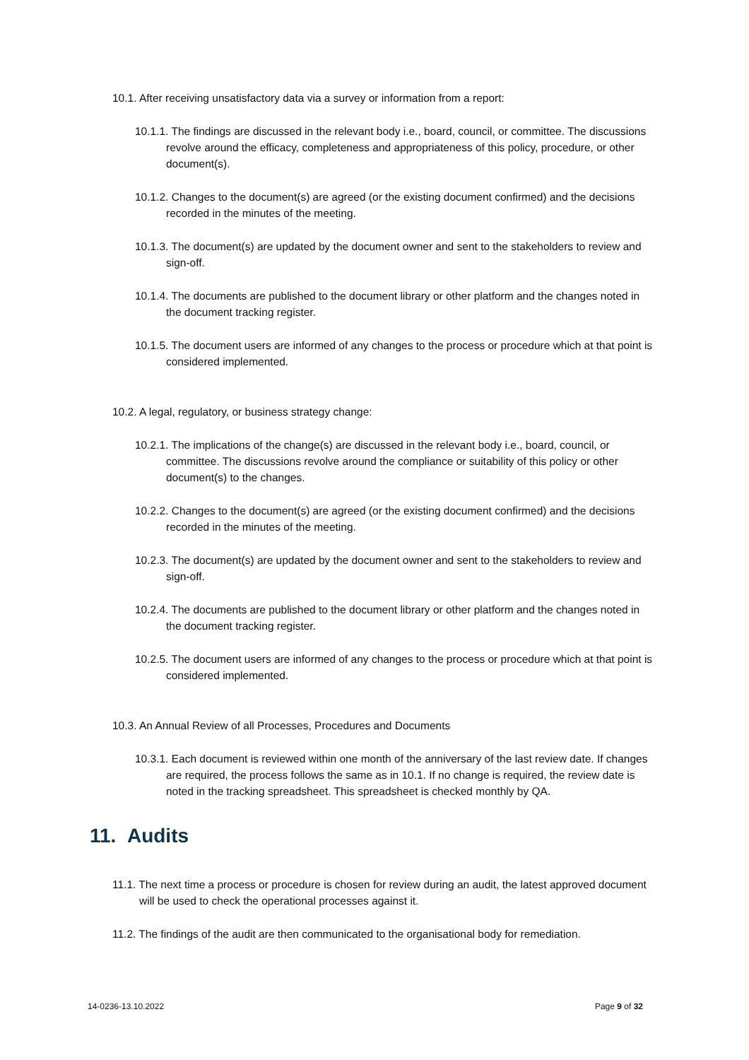10.1. After receiving unsatisfactory data via a survey or information from a report:
10.1.1. The findings are discussed in the relevant body i.e., board, council, or committee. The discussions revolve around the efficacy, completeness and appropriateness of this policy, procedure, or other document(s).
10.1.2. Changes to the document(s) are agreed (or the existing document confirmed) and the decisions recorded in the minutes of the meeting.
10.1.3. The document(s) are updated by the document owner and sent to the stakeholders to review and sign-off.
10.1.4. The documents are published to the document library or other platform and the changes noted in the document tracking register.
10.1.5. The document users are informed of any changes to the process or procedure which at that point is considered implemented.
10.2. A legal, regulatory, or business strategy change:
10.2.1. The implications of the change(s) are discussed in the relevant body i.e., board, council, or committee. The discussions revolve around the compliance or suitability of this policy or other document(s) to the changes.
10.2.2. Changes to the document(s) are agreed (or the existing document confirmed) and the decisions recorded in the minutes of the meeting.
10.2.3. The document(s) are updated by the document owner and sent to the stakeholders to review and sign-off.
10.2.4. The documents are published to the document library or other platform and the changes noted in the document tracking register.
10.2.5. The document users are informed of any changes to the process or procedure which at that point is considered implemented.
10.3. An Annual Review of all Processes, Procedures and Documents
10.3.1. Each document is reviewed within one month of the anniversary of the last review date. If changes are required, the process follows the same as in 10.1. If no change is required, the review date is noted in the tracking spreadsheet. This spreadsheet is checked monthly by QA.
11. Audits
11.1. The next time a process or procedure is chosen for review during an audit, the latest approved document will be used to check the operational processes against it.
11.2. The findings of the audit are then communicated to the organisational body for remediation.
14-0236-13.10.2022 Page 9 of 32